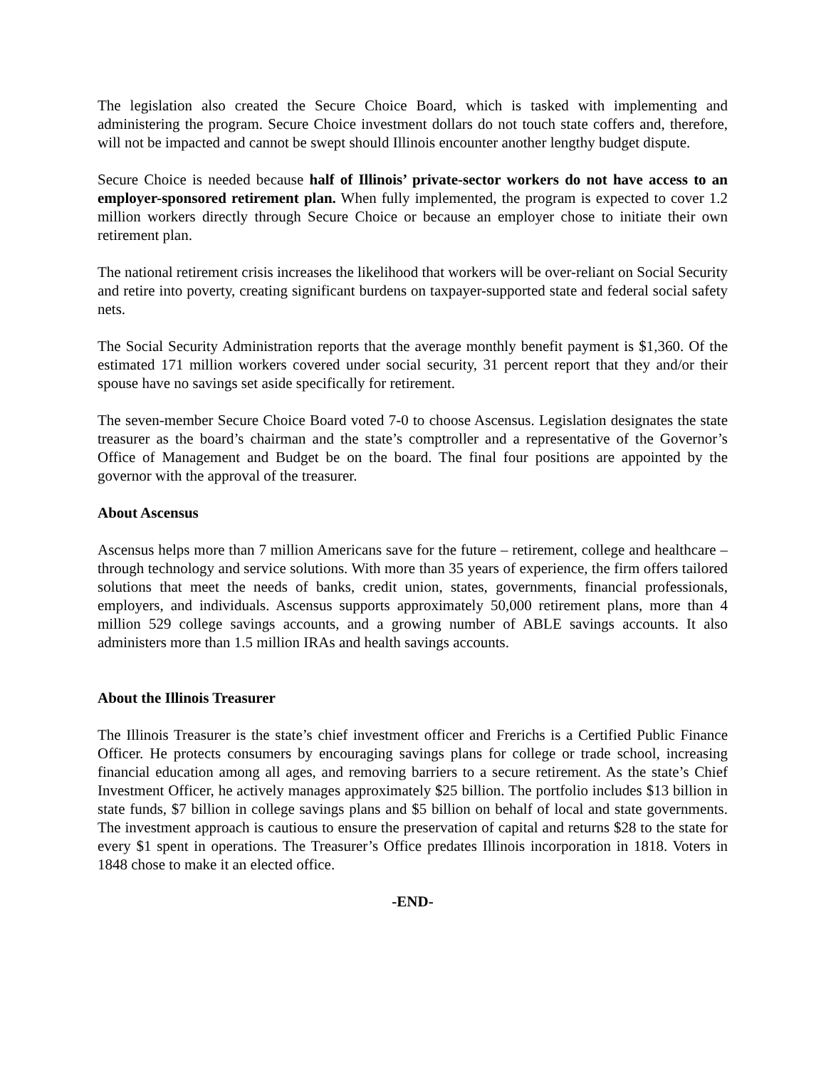The legislation also created the Secure Choice Board, which is tasked with implementing and administering the program. Secure Choice investment dollars do not touch state coffers and, therefore, will not be impacted and cannot be swept should Illinois encounter another lengthy budget dispute.
Secure Choice is needed because half of Illinois’ private-sector workers do not have access to an employer-sponsored retirement plan. When fully implemented, the program is expected to cover 1.2 million workers directly through Secure Choice or because an employer chose to initiate their own retirement plan.
The national retirement crisis increases the likelihood that workers will be over-reliant on Social Security and retire into poverty, creating significant burdens on taxpayer-supported state and federal social safety nets.
The Social Security Administration reports that the average monthly benefit payment is $1,360. Of the estimated 171 million workers covered under social security, 31 percent report that they and/or their spouse have no savings set aside specifically for retirement.
The seven-member Secure Choice Board voted 7-0 to choose Ascensus. Legislation designates the state treasurer as the board’s chairman and the state’s comptroller and a representative of the Governor’s Office of Management and Budget be on the board. The final four positions are appointed by the governor with the approval of the treasurer.
About Ascensus
Ascensus helps more than 7 million Americans save for the future – retirement, college and healthcare – through technology and service solutions. With more than 35 years of experience, the firm offers tailored solutions that meet the needs of banks, credit union, states, governments, financial professionals, employers, and individuals. Ascensus supports approximately 50,000 retirement plans, more than 4 million 529 college savings accounts, and a growing number of ABLE savings accounts. It also administers more than 1.5 million IRAs and health savings accounts.
About the Illinois Treasurer
The Illinois Treasurer is the state’s chief investment officer and Frerichs is a Certified Public Finance Officer. He protects consumers by encouraging savings plans for college or trade school, increasing financial education among all ages, and removing barriers to a secure retirement. As the state’s Chief Investment Officer, he actively manages approximately $25 billion. The portfolio includes $13 billion in state funds, $7 billion in college savings plans and $5 billion on behalf of local and state governments. The investment approach is cautious to ensure the preservation of capital and returns $28 to the state for every $1 spent in operations. The Treasurer’s Office predates Illinois incorporation in 1818. Voters in 1848 chose to make it an elected office.
-END-